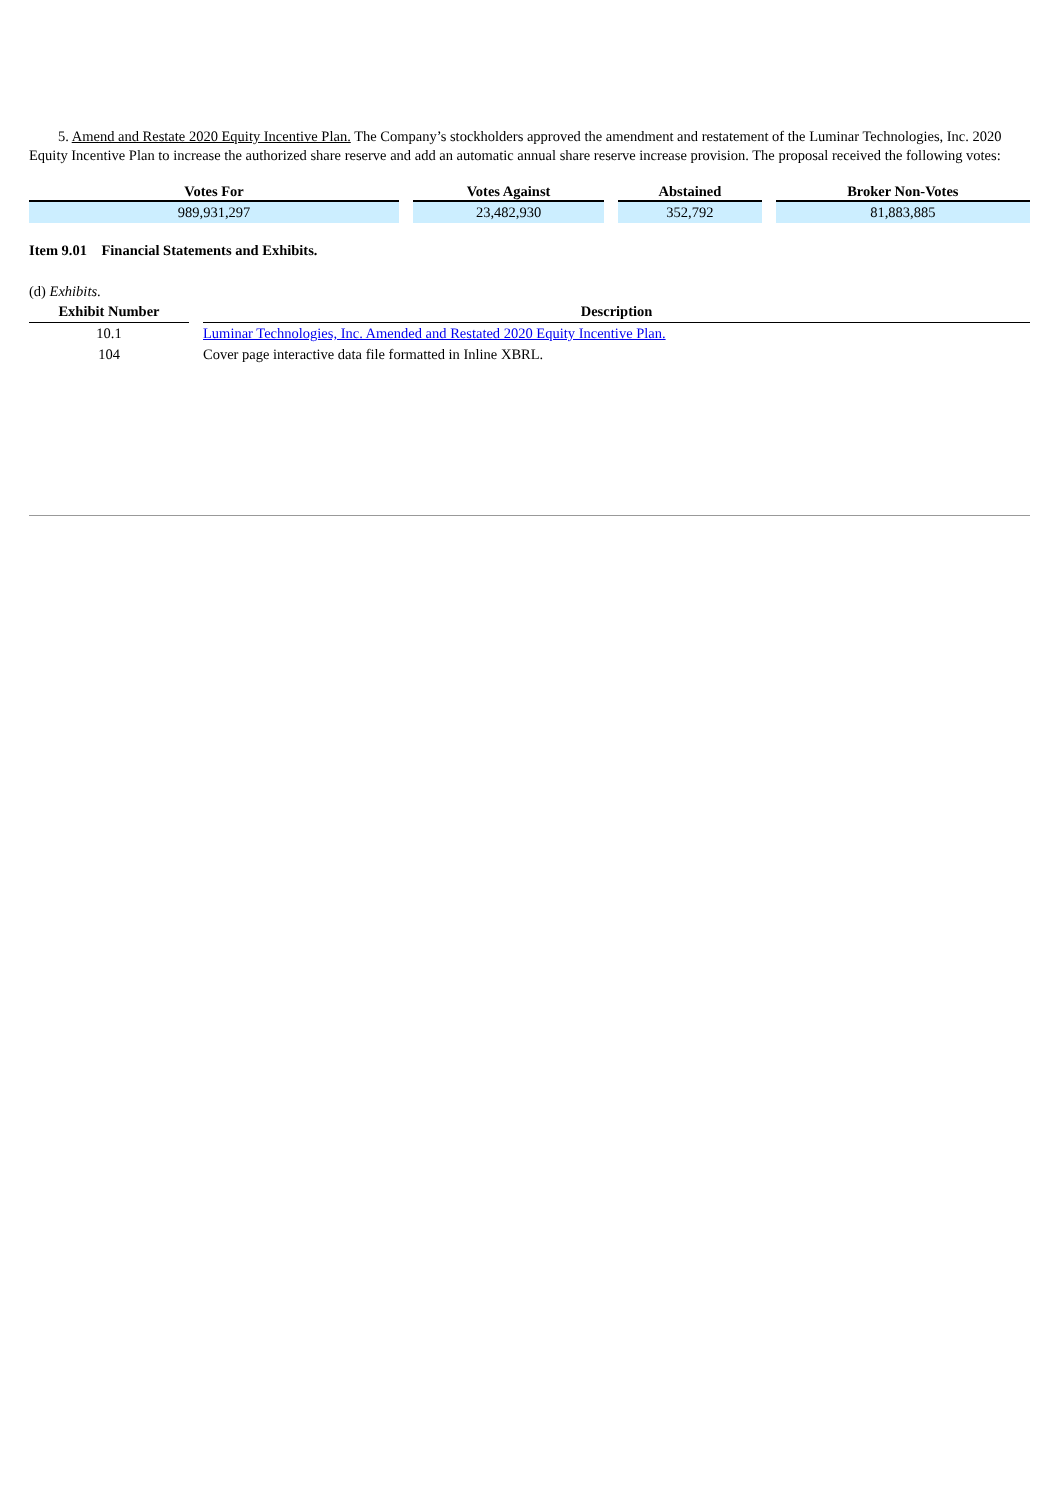5. Amend and Restate 2020 Equity Incentive Plan. The Company’s stockholders approved the amendment and restatement of the Luminar Technologies, Inc. 2020 Equity Incentive Plan to increase the authorized share reserve and add an automatic annual share reserve increase provision. The proposal received the following votes:
| Votes For | | Votes Against | | Abstained | | Broker Non-Votes |
| --- | --- | --- | --- | --- | --- | --- |
| 989,931,297 | | 23,482,930 | | 352,792 | | 81,883,885 |
Item 9.01 Financial Statements and Exhibits.
(d) Exhibits.
| Exhibit Number | | Description |
| --- | --- | --- |
| 10.1 | | Luminar Technologies, Inc. Amended and Restated 2020 Equity Incentive Plan. |
| 104 | | Cover page interactive data file formatted in Inline XBRL. |